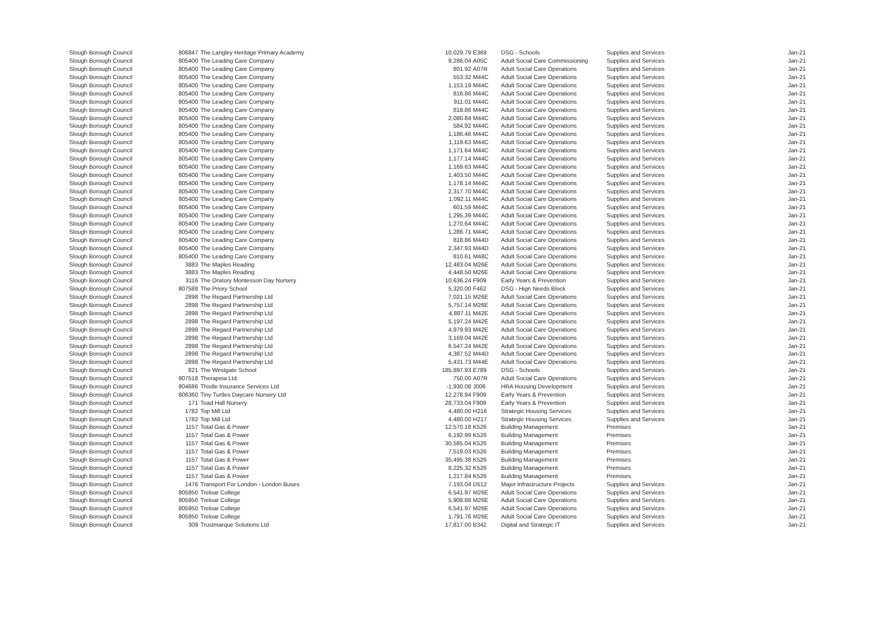| Slough Borough Council | 806847 | The Langley Heritage Primary Academy | 10,029.79 | E369 | DSG - Schools | Supplies and Services | Jan-21 |
| Slough Borough Council | 805400 | The Leading Care Company | 9,286.04 | A05C | Adult Social Care Commissioning | Supplies and Services | Jan-21 |
| Slough Borough Council | 805400 | The Leading Care Company | 801.92 | A07R | Adult Social Care Operations | Supplies and Services | Jan-21 |
| Slough Borough Council | 805400 | The Leading Care Company | 553.32 | M44C | Adult Social Care Operations | Supplies and Services | Jan-21 |
| Slough Borough Council | 805400 | The Leading Care Company | 1,153.19 | M44C | Adult Social Care Operations | Supplies and Services | Jan-21 |
| Slough Borough Council | 805400 | The Leading Care Company | 816.86 | M44C | Adult Social Care Operations | Supplies and Services | Jan-21 |
| Slough Borough Council | 805400 | The Leading Care Company | 911.01 | M44C | Adult Social Care Operations | Supplies and Services | Jan-21 |
| Slough Borough Council | 805400 | The Leading Care Company | 818.86 | M44C | Adult Social Care Operations | Supplies and Services | Jan-21 |
| Slough Borough Council | 805400 | The Leading Care Company | 2,080.84 | M44C | Adult Social Care Operations | Supplies and Services | Jan-21 |
| Slough Borough Council | 805400 | The Leading Care Company | 584.92 | M44C | Adult Social Care Operations | Supplies and Services | Jan-21 |
| Slough Borough Council | 805400 | The Leading Care Company | 1,186.46 | M44C | Adult Social Care Operations | Supplies and Services | Jan-21 |
| Slough Borough Council | 805400 | The Leading Care Company | 1,119.63 | M44C | Adult Social Care Operations | Supplies and Services | Jan-21 |
| Slough Borough Council | 805400 | The Leading Care Company | 1,171.64 | M44C | Adult Social Care Operations | Supplies and Services | Jan-21 |
| Slough Borough Council | 805400 | The Leading Care Company | 1,177.14 | M44C | Adult Social Care Operations | Supplies and Services | Jan-21 |
| Slough Borough Council | 805400 | The Leading Care Company | 1,169.63 | M44C | Adult Social Care Operations | Supplies and Services | Jan-21 |
| Slough Borough Council | 805400 | The Leading Care Company | 1,403.50 | M44C | Adult Social Care Operations | Supplies and Services | Jan-21 |
| Slough Borough Council | 805400 | The Leading Care Company | 1,178.14 | M44C | Adult Social Care Operations | Supplies and Services | Jan-21 |
| Slough Borough Council | 805400 | The Leading Care Company | 2,317.70 | M44C | Adult Social Care Operations | Supplies and Services | Jan-21 |
| Slough Borough Council | 805400 | The Leading Care Company | 1,092.11 | M44C | Adult Social Care Operations | Supplies and Services | Jan-21 |
| Slough Borough Council | 805400 | The Leading Care Company | 601.59 | M44C | Adult Social Care Operations | Supplies and Services | Jan-21 |
| Slough Borough Council | 805400 | The Leading Care Company | 1,295.39 | M44C | Adult Social Care Operations | Supplies and Services | Jan-21 |
| Slough Borough Council | 805400 | The Leading Care Company | 1,270.64 | M44C | Adult Social Care Operations | Supplies and Services | Jan-21 |
| Slough Borough Council | 805400 | The Leading Care Company | 1,286.71 | M44C | Adult Social Care Operations | Supplies and Services | Jan-21 |
| Slough Borough Council | 805400 | The Leading Care Company | 818.86 | M44D | Adult Social Care Operations | Supplies and Services | Jan-21 |
| Slough Borough Council | 805400 | The Leading Care Company | 2,347.93 | M44D | Adult Social Care Operations | Supplies and Services | Jan-21 |
| Slough Borough Council | 805400 | The Leading Care Company | 810.61 | M48C | Adult Social Care Operations | Supplies and Services | Jan-21 |
| Slough Borough Council | 3883 | The Maples Reading | 12,483.04 | M26E | Adult Social Care Operations | Supplies and Services | Jan-21 |
| Slough Borough Council | 3883 | The Maples Reading | 4,448.50 | M26E | Adult Social Care Operations | Supplies and Services | Jan-21 |
| Slough Borough Council | 3116 | The Oratory Montessori Day Nursery | 10,636.24 | F909 | Early Years & Prevention | Supplies and Services | Jan-21 |
| Slough Borough Council | 807588 | The Priory School | 5,320.00 | F462 | DSG - Hign Needs Block | Supplies and Services | Jan-21 |
| Slough Borough Council | 2898 | The Regard Partnership Ltd | 7,021.15 | M26E | Adult Social Care Operations | Supplies and Services | Jan-21 |
| Slough Borough Council | 2898 | The Regard Partnership Ltd | 5,757.14 | M26E | Adult Social Care Operations | Supplies and Services | Jan-21 |
| Slough Borough Council | 2898 | The Regard Partnership Ltd | 4,887.11 | M42E | Adult Social Care Operations | Supplies and Services | Jan-21 |
| Slough Borough Council | 2898 | The Regard Partnership Ltd | 5,197.24 | M42E | Adult Social Care Operations | Supplies and Services | Jan-21 |
| Slough Borough Council | 2898 | The Regard Partnership Ltd | 4,979.93 | M42E | Adult Social Care Operations | Supplies and Services | Jan-21 |
| Slough Borough Council | 2898 | The Regard Partnership Ltd | 3,169.04 | M42E | Adult Social Care Operations | Supplies and Services | Jan-21 |
| Slough Borough Council | 2898 | The Regard Partnership Ltd | 6,547.24 | M42E | Adult Social Care Operations | Supplies and Services | Jan-21 |
| Slough Borough Council | 2898 | The Regard Partnership Ltd | 4,387.52 | M44D | Adult Social Care Operations | Supplies and Services | Jan-21 |
| Slough Borough Council | 2898 | The Regard Partnership Ltd | 5,431.73 | M44E | Adult Social Care Operations | Supplies and Services | Jan-21 |
| Slough Borough Council | 821 | The Westgate School | 185,897.93 | E789 | DSG - Schools | Supplies and Services | Jan-21 |
| Slough Borough Council | 807518 | Therapeia Ltd. | 750.00 | A07R | Adult Social Care Operations | Supplies and Services | Jan-21 |
| Slough Borough Council | 804686 | Thistle Insurance Services Ltd | -1,930.08 | J006 | HRA Housing Development | Supplies and Services | Jan-21 |
| Slough Borough Council | 806360 | Tiny Turtles Daycare Nursery Ltd | 12,278.94 | F909 | Early Years & Prevention | Supplies and Services | Jan-21 |
| Slough Borough Council | 171 | Toad Hall Nursery | 28,733.04 | F909 | Early Years & Prevention | Supplies and Services | Jan-21 |
| Slough Borough Council | 1782 | Top Mill Ltd | 4,480.00 | H216 | Strategic Housing Services | Supplies and Services | Jan-21 |
| Slough Borough Council | 1782 | Top Mill Ltd | 4,480.00 | H217 | Strategic Housing Services | Supplies and Services | Jan-21 |
| Slough Borough Council | 1157 | Total Gas & Power | 12,570.18 | K526 | Building Management | Premises | Jan-21 |
| Slough Borough Council | 1157 | Total Gas & Power | 6,192.99 | K526 | Building Management | Premises | Jan-21 |
| Slough Borough Council | 1157 | Total Gas & Power | 30,585.04 | K526 | Building Management | Premises | Jan-21 |
| Slough Borough Council | 1157 | Total Gas & Power | 7,519.03 | K526 | Building Management | Premises | Jan-21 |
| Slough Borough Council | 1157 | Total Gas & Power | 35,495.38 | K526 | Building Management | Premises | Jan-21 |
| Slough Borough Council | 1157 | Total Gas & Power | 8,225.32 | K526 | Building Management | Premises | Jan-21 |
| Slough Borough Council | 1157 | Total Gas & Power | 1,217.84 | K526 | Building Management | Premises | Jan-21 |
| Slough Borough Council | 1476 | Transport For London - London Buses | 7,193.04 | D512 | Major Infrastructure Projects | Supplies and Services | Jan-21 |
| Slough Borough Council | 805950 | Treloar College | 6,541.97 | M26E | Adult Social Care Operations | Supplies and Services | Jan-21 |
| Slough Borough Council | 805950 | Treloar College | 5,908.88 | M26E | Adult Social Care Operations | Supplies and Services | Jan-21 |
| Slough Borough Council | 805950 | Treloar College | 6,541.97 | M26E | Adult Social Care Operations | Supplies and Services | Jan-21 |
| Slough Borough Council | 805950 | Treloar College | 1,791.76 | M26E | Adult Social Care Operations | Supplies and Services | Jan-21 |
| Slough Borough Council | 309 | Trustmarque Solutions Ltd | 17,817.00 | B342 | Digital and Strategic IT | Supplies and Services | Jan-21 |